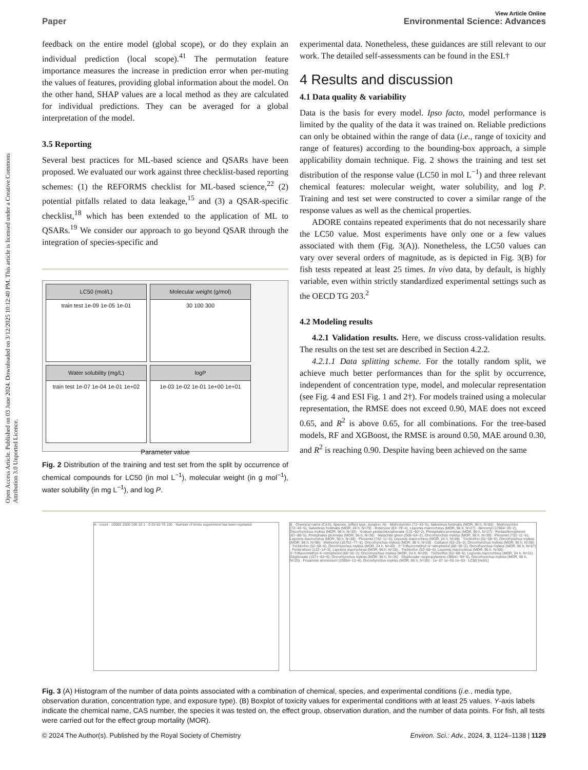Open Access Article. Published on 03 June 2024. Downloaded on 3/12/2025 10:12:40 PM. This article is licensed under a Creative Commons Attribution 3.0 Unported Licence.
View Article Online
Paper Environmental Science: Advances
feedback on the entire model (global scope), or do they explain an individual prediction (local scope).<sup>41</sup> The permutation feature importance measures the increase in prediction error when per-muting the values of features, providing global information about the model. On the other hand, SHAP values are a local method as they are calculated for individual predictions. They can be averaged for a global interpretation of the model.
3.5 Reporting
Several best practices for ML-based science and QSARs have been proposed. We evaluated our work against three checklist-based reporting schemes: (1) the REFORMS checklist for ML-based science,<sup>22</sup> (2) potential pitfalls related to data leakage,<sup>15</sup> and (3) a QSAR-specific checklist,<sup>18</sup> which has been extended to the application of ML to QSARs.<sup>19</sup> We consider our approach to go beyond QSAR through the integration of species-specific and
LC50 (mol/L)
train test 1e-09 1e-05 1e-01
Molecular weight (g/mol)
30 100 300
Water solubility (mg/L)
train test 1e-07 1e-04 1e-01 1e+02
logP
1e-03 1e-02 1e-01 1e+00 1e+01
Parameter value
Fig. 2 Distribution of the training and test set from the split by occurrence of chemical compounds for LC50 (in mol L<sup>−1</sup>), molecular weight (in g mol<sup>−1</sup>), water solubility (in mg L<sup>−1</sup>), and log P.
experimental data. Nonetheless, these guidances are still relevant to our work. The detailed self-assessments can be found in the ESI.†
4 Results and discussion
4.1 Data quality & variability
Data is the basis for every model. Ipso facto, model performance is limited by the quality of the data it was trained on. Reliable predictions can only be obtained within the range of data (i.e., range of toxicity and range of features) according to the bounding-box approach, a simple applicability domain technique. Fig. 2 shows the training and test set distribution of the response value (LC50 in mol L<sup>−1</sup>) and three relevant chemical features: molecular weight, water solubility, and log P. Training and test set were constructed to cover a similar range of the response values as well as the chemical properties.
ADORE contains repeated experiments that do not necessarily share the LC50 value. Most experiments have only one or a few values associated with them (Fig. 3(A)). Nonetheless, the LC50 values can vary over several orders of magnitude, as is depicted in Fig. 3(B) for fish tests repeated at least 25 times. In vivo data, by default, is highly variable, even within strictly standardized experimental settings such as the OECD TG 203.<sup>2</sup>
4.2 Modeling results
4.2.1 Validation results. Here, we discuss cross-validation results. The results on the test set are described in Section 4.2.2.
4.2.1.1 Data splitting scheme. For the totally random split, we achieve much better performances than for the split by occurrence, independent of concentration type, model, and molecular representation (see Fig. 4 and ESI Fig. 1 and 2†). For models trained using a molecular representation, the RMSE does not exceed 0.90, MAE does not exceed 0.65, and R<sup>2</sup> is above 0.65, for all combinations. For the tree-based models, RF and XGBoost, the RMSE is around 0.50, MAE around 0.30, and R<sup>2</sup> is reaching 0.90. Despite having been achieved on the same
A · count · 10000 1000 100 10 1 · 0 25 50 75 100 · Number of times experiment has been repeated
B · Chemical name (CAS), Species, (effect type, duration, N) · Methoxychlor (72−43−5), Salvelinus fontinalis (MOR, 96 h, N=82) · Methoxychlor (72−43−5), Salvelinus fontinalis (MOR, 24 h, N=79) · Rotenone (83−79−4), Lepomis macrochirus (MOR, 96 h, N=27) · Benomyl (17804−35−2), Oncorhynchus mykiss (MOR, 96 h, N=30) · Sodium pentachlorophenate (131−52−2), Pimephales promelas (MOR, 96 h, N=27) · Pentachlorophenol (87−86−5), Pimephales promelas (MOR, 96 h, N=36) · Malachite green (569−64−2), Oncorhynchus mykiss (MOR, 96 h, N=39) · Phosmet (732−11−6), Lepomis macrochirus (MOR, 96 h, N=30) · Phosmet (732−11−6), Lepomis macrochirus (MOR, 24 h, N=28) · Trichlorfon (52−68−6), Oncorhynchus mykiss (MOR, 96 h, N=96) · Methomyl (16752−77−5), Oncorhynchus mykiss (MOR, 96 h, N=28) · Carbaryl (63−25−2), Oncorhynchus mykiss (MOR, 96 h, N=36) · Trichlorfon (52−68−6), Oncorhynchus mykiss (MOR, 24 h, N=43) · 3−Trifluoromethyl−4−nitrophenol (88−30−2), Oncorhynchus mykiss (MOR, 96 h, N=67) · Fenitrothion (122−14−5), Lepomis macrochirus (MOR, 96 h, N=28) · Trichlorfon (52−68−6), Lepomis macrochirus (MOR, 96 h, N=65) · 3−Trifluoromethyl−4−nitrophenol (88−30−2), Oncorhynchus mykiss (MOR, 24 h, N=29) · Trichlorfon (52−68−6), Lepomis macrochirus (MOR, 24 h, N=31) · Glyphosate (1071−83−6), Oncorhynchus mykiss (MOR, 96 h, N=25) · Glyphosate−isopropylamine (38641−94−0), Oncorhynchus mykiss (MOR, 96 h, N=25) · Fosamine ammonium (25954−13−6), Oncorhynchus mykiss (MOR, 96 h, N=35) · 1e−07 1e−05 1e−03 · LC50 [mol/L]
Fig. 3 (A) Histogram of the number of data points associated with a combination of chemical, species, and experimental conditions (i.e., media type, observation duration, concentration type, and exposure type). (B) Boxplot of toxicity values for experimental conditions with at least 25 values. Y-axis labels indicate the chemical name, CAS number, the species it was tested on, the effect group, observation duration, and the number of data points. For fish, all tests were carried out for the effect group mortality (MOR).
© 2024 The Author(s). Published by the Royal Society of Chemistry Environ. Sci.: Adv., 2024, 3, 1124–1138 | 1129